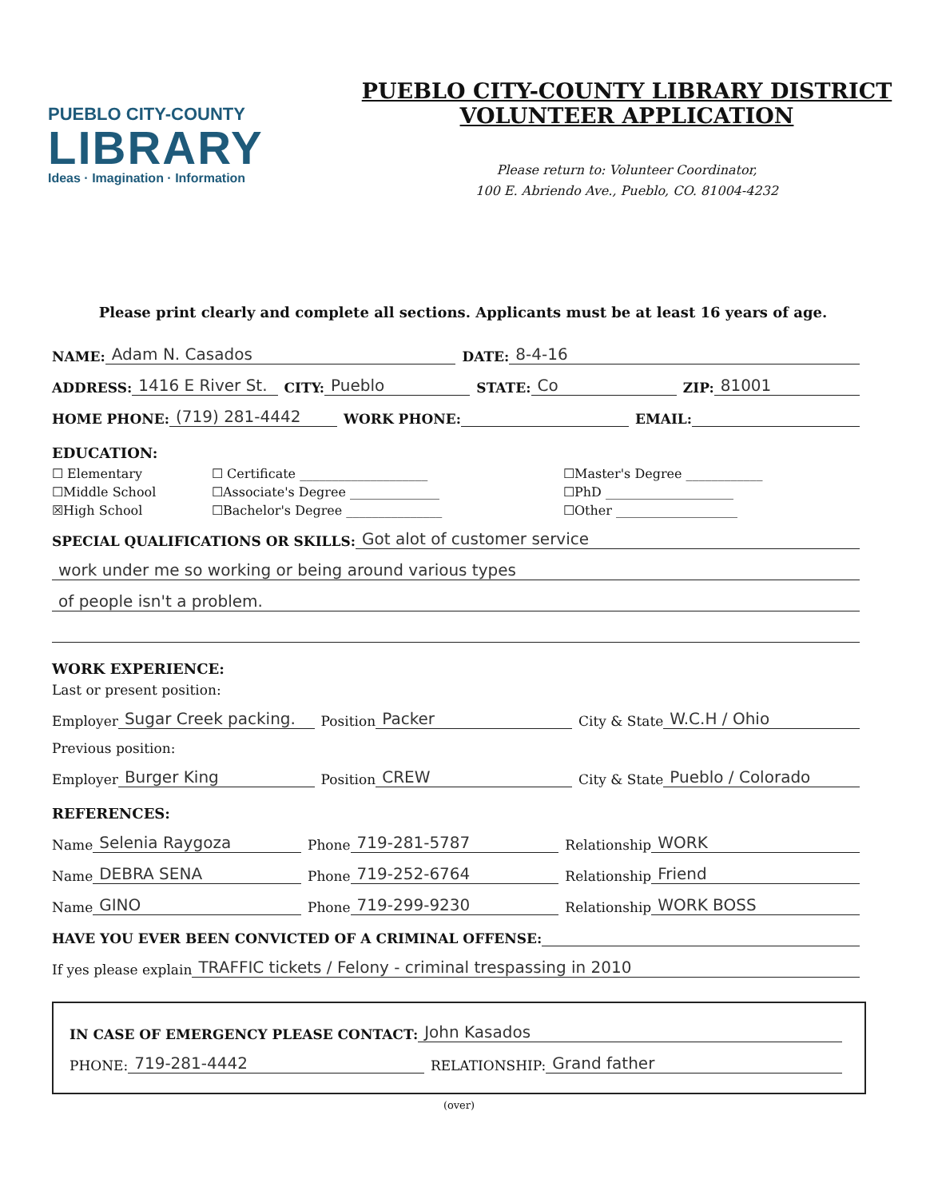PUEBLO CITY-COUNTY
LIBRARY
Ideas · Imagination · Information
PUEBLO CITY-COUNTY LIBRARY DISTRICT
VOLUNTEER APPLICATION
Please return to: Volunteer Coordinator,
100 E. Abriendo Ave., Pueblo, CO. 81004-4232
Please print clearly and complete all sections. Applicants must be at least 16 years of age.
NAME: Adam N. Casados DATE: 8-4-16
ADDRESS: 1416 E River St. CITY: Pueblo STATE: Co ZIP: 81001
HOME PHONE: (719) 281-4442 WORK PHONE: EMAIL:
EDUCATION:
☐ Elementary ☐ Certificate ____________________ ☐Master's Degree ____________ ☐Middle School ☐Associate's Degree ______________ ☐PhD ____________________ ☒High School ☐Bachelor's Degree _______________ ☐Other ___________________
SPECIAL QUALIFICATIONS OR SKILLS: Got alot of customer service
work under me so working or being around various types
of people isn't a problem.
WORK EXPERIENCE:
Last or present position:
Employer Sugar Creek packing. Position Packer City & State W.C.H / Ohio
Previous position:
Employer Burger King Position CREW City & State Pueblo / Colorado
REFERENCES:
Name Selenia Raygoza Phone 719-281-5787 Relationship WORK
Name DEBRA SENA Phone 719-252-6764 Relationship Friend
Name GINO Phone 719-299-9230 Relationship WORK BOSS
HAVE YOU EVER BEEN CONVICTED OF A CRIMINAL OFFENSE:
If yes please explain TRAFFIC tickets / Felony - criminal trespassing in 2010
IN CASE OF EMERGENCY PLEASE CONTACT: John Kasados
PHONE: 719-281-4442 RELATIONSHIP: Grand father
(over)